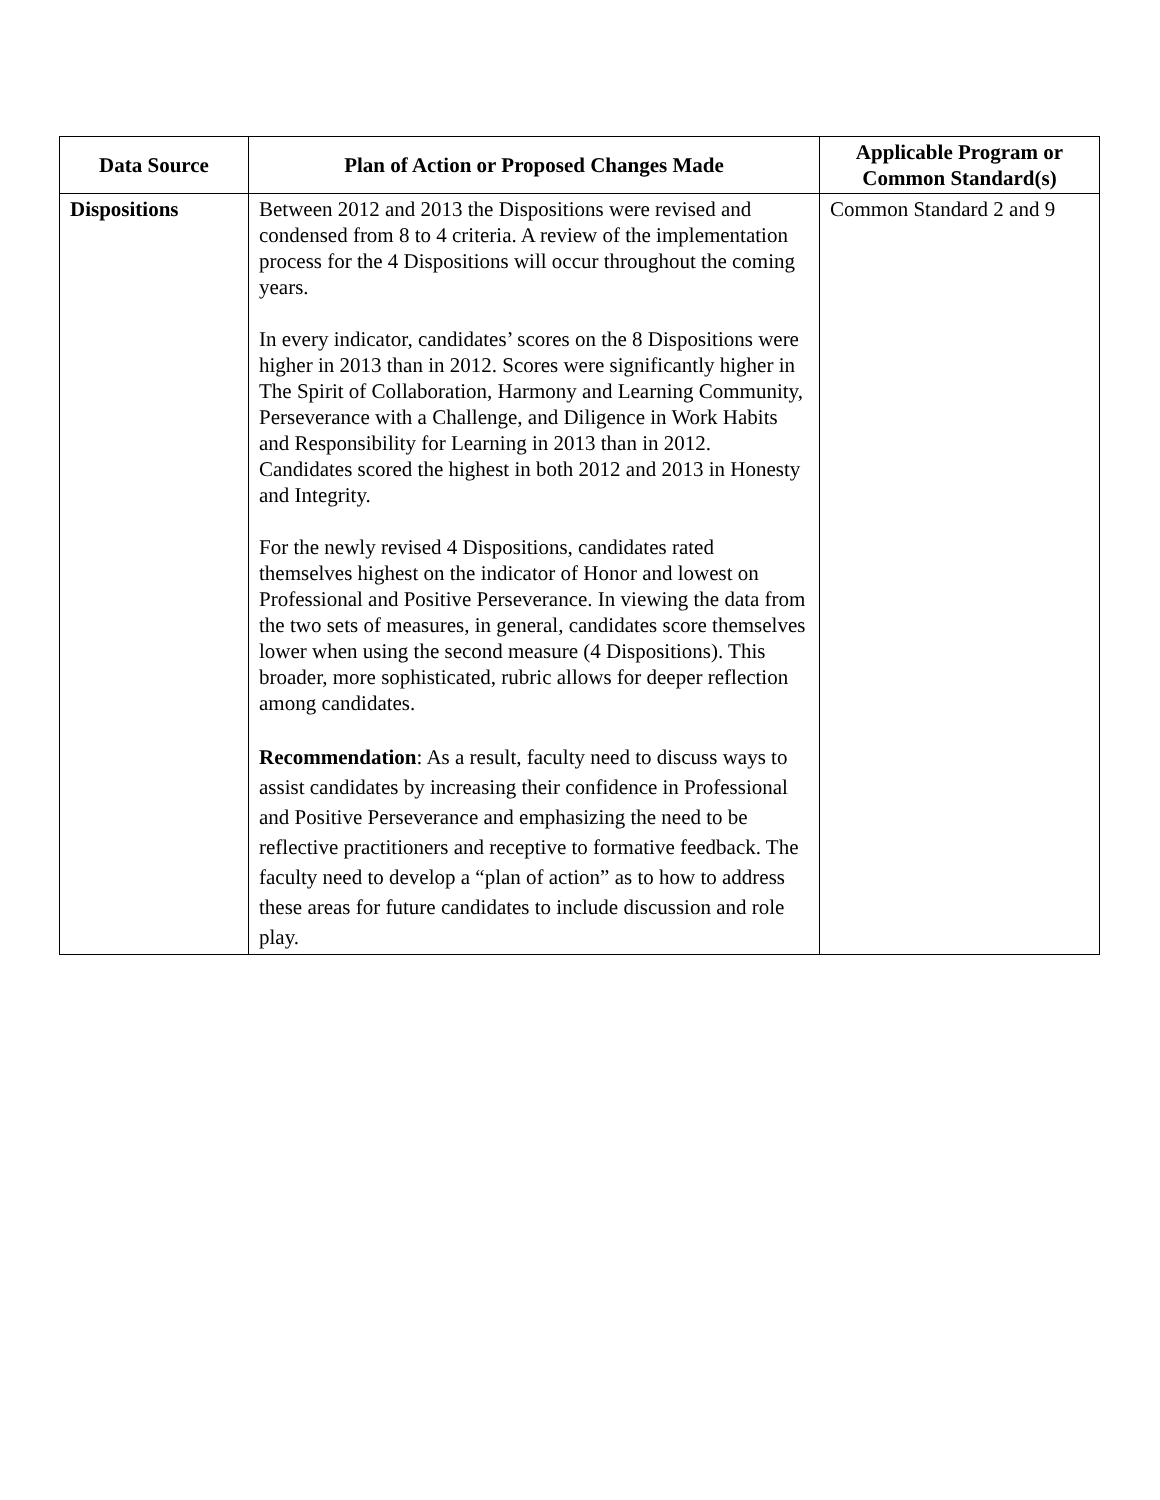| Data Source | Plan of Action or Proposed Changes Made | Applicable Program or Common Standard(s) |
| --- | --- | --- |
| Dispositions | Between 2012 and 2013 the Dispositions were revised and condensed from 8 to 4 criteria. A review of the implementation process for the 4 Dispositions will occur throughout the coming years. In every indicator, candidates’ scores on the 8 Dispositions were higher in 2013 than in 2012. Scores were significantly higher in The Spirit of Collaboration, Harmony and Learning Community, Perseverance with a Challenge, and Diligence in Work Habits and Responsibility for Learning in 2013 than in 2012. Candidates scored the highest in both 2012 and 2013 in Honesty and Integrity. For the newly revised 4 Dispositions, candidates rated themselves highest on the indicator of Honor and lowest on Professional and Positive Perseverance. In viewing the data from the two sets of measures, in general, candidates score themselves lower when using the second measure (4 Dispositions). This broader, more sophisticated, rubric allows for deeper reflection among candidates. Recommendation : As a result, faculty need to discuss ways to assist candidates by increasing their confidence in Professional and Positive Perseverance and emphasizing the need to be reflective practitioners and receptive to formative feedback. The faculty need to develop a “plan of action” as to how to address these areas for future candidates to include discussion and role play. | Common Standard 2 and 9 |